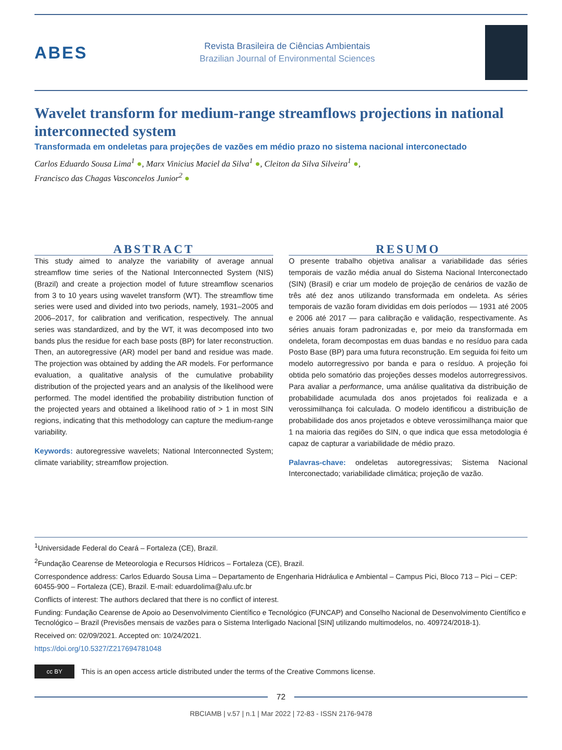ABES
Revista Brasileira de Ciências Ambientais
Brazilian Journal of Environmental Sciences
Wavelet transform for medium-range streamflows projections in national interconnected system
Transformada em ondeletas para projeções de vazões em médio prazo no sistema nacional interconectado
Carlos Eduardo Sousa Lima<sup>1</sup> ●, Marx Vinicius Maciel da Silva<sup>1</sup> ●, Cleiton da Silva Silveira<sup>1</sup> ●,
Francisco das Chagas Vasconcelos Junior<sup>2</sup> ●
ABSTRACT
This study aimed to analyze the variability of average annual streamflow time series of the National Interconnected System (NIS) (Brazil) and create a projection model of future streamflow scenarios from 3 to 10 years using wavelet transform (WT). The streamflow time series were used and divided into two periods, namely, 1931–2005 and 2006–2017, for calibration and verification, respectively. The annual series was standardized, and by the WT, it was decomposed into two bands plus the residue for each base posts (BP) for later reconstruction. Then, an autoregressive (AR) model per band and residue was made. The projection was obtained by adding the AR models. For performance evaluation, a qualitative analysis of the cumulative probability distribution of the projected years and an analysis of the likelihood were performed. The model identified the probability distribution function of the projected years and obtained a likelihood ratio of > 1 in most SIN regions, indicating that this methodology can capture the medium-range variability.
Keywords: autoregressive wavelets; National Interconnected System; climate variability; streamflow projection.
RESUMO
O presente trabalho objetiva analisar a variabilidade das séries temporais de vazão média anual do Sistema Nacional Interconectado (SIN) (Brasil) e criar um modelo de projeção de cenários de vazão de três até dez anos utilizando transformada em ondeleta. As séries temporais de vazão foram divididas em dois períodos — 1931 até 2005 e 2006 até 2017 — para calibração e validação, respectivamente. As séries anuais foram padronizadas e, por meio da transformada em ondeleta, foram decompostas em duas bandas e no resíduo para cada Posto Base (BP) para uma futura reconstrução. Em seguida foi feito um modelo autorregressivo por banda e para o resíduo. A projeção foi obtida pelo somatório das projeções desses modelos autorregressivos. Para avaliar a performance, uma análise qualitativa da distribuição de probabilidade acumulada dos anos projetados foi realizada e a verossimilhança foi calculada. O modelo identificou a distribuição de probabilidade dos anos projetados e obteve verossimilhança maior que 1 na maioria das regiões do SIN, o que indica que essa metodologia é capaz de capturar a variabilidade de médio prazo.
Palavras-chave: ondeletas autoregressivas; Sistema Nacional Interconectado; variabilidade climática; projeção de vazão.
<sup>1</sup> Universidade Federal do Ceará – Fortaleza (CE), Brazil.
<sup>2</sup> Fundação Cearense de Meteorologia e Recursos Hídricos – Fortaleza (CE), Brazil.
Correspondence address: Carlos Eduardo Sousa Lima – Departamento de Engenharia Hidráulica e Ambiental – Campus Pici, Bloco 713 – Pici – CEP: 60455-900 – Fortaleza (CE), Brazil. E-mail: eduardolima@alu.ufc.br
Conflicts of interest: The authors declared that there is no conflict of interest.
Funding: Fundação Cearense de Apoio ao Desenvolvimento Científico e Tecnológico (FUNCAP) and Conselho Nacional de Desenvolvimento Científico e Tecnológico – Brazil (Previsões mensais de vazões para o Sistema Interligado Nacional [SIN] utilizando multimodelos, no. 409724/2018-1).
Received on: 02/09/2021. Accepted on: 10/24/2021.
https://doi.org/10.5327/Z217694781048
cc BY
This is an open access article distributed under the terms of the Creative Commons license.
72
RBCIAMB | v.57 | n.1 | Mar 2022 | 72-83 - ISSN 2176-9478